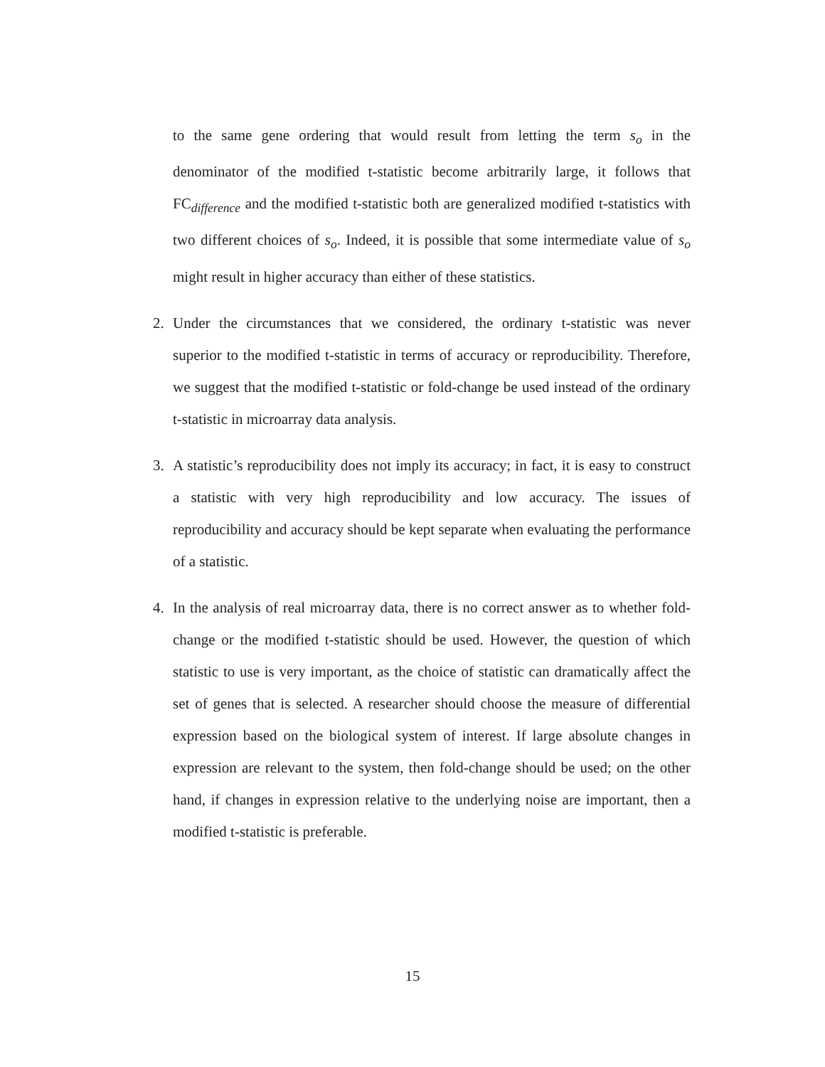to the same gene ordering that would result from letting the term s<sub>o</sub> in the denominator of the modified t-statistic become arbitrarily large, it follows that FC<sub>difference</sub> and the modified t-statistic both are generalized modified t-statistics with two different choices of s<sub>o</sub>. Indeed, it is possible that some intermediate value of s<sub>o</sub> might result in higher accuracy than either of these statistics.
2. Under the circumstances that we considered, the ordinary t-statistic was never superior to the modified t-statistic in terms of accuracy or reproducibility. Therefore, we suggest that the modified t-statistic or fold-change be used instead of the ordinary t-statistic in microarray data analysis.
3. A statistic’s reproducibility does not imply its accuracy; in fact, it is easy to construct a statistic with very high reproducibility and low accuracy. The issues of reproducibility and accuracy should be kept separate when evaluating the performance of a statistic.
4. In the analysis of real microarray data, there is no correct answer as to whether fold-change or the modified t-statistic should be used. However, the question of which statistic to use is very important, as the choice of statistic can dramatically affect the set of genes that is selected. A researcher should choose the measure of differential expression based on the biological system of interest. If large absolute changes in expression are relevant to the system, then fold-change should be used; on the other hand, if changes in expression relative to the underlying noise are important, then a modified t-statistic is preferable.
15